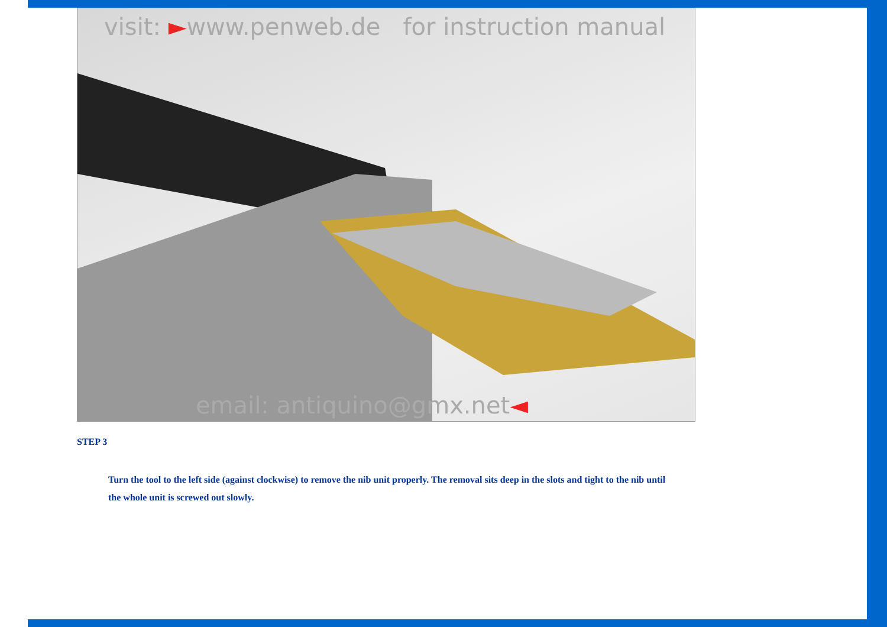visit: ►www.penweb.de for instruction manual
email: antiquino@gmx.net◄
STEP 3
Turn the tool to the left side (against clockwise) to remove the nib unit properly. The removal sits deep in the slots and tight to the nib until the whole unit is screwed out slowly.